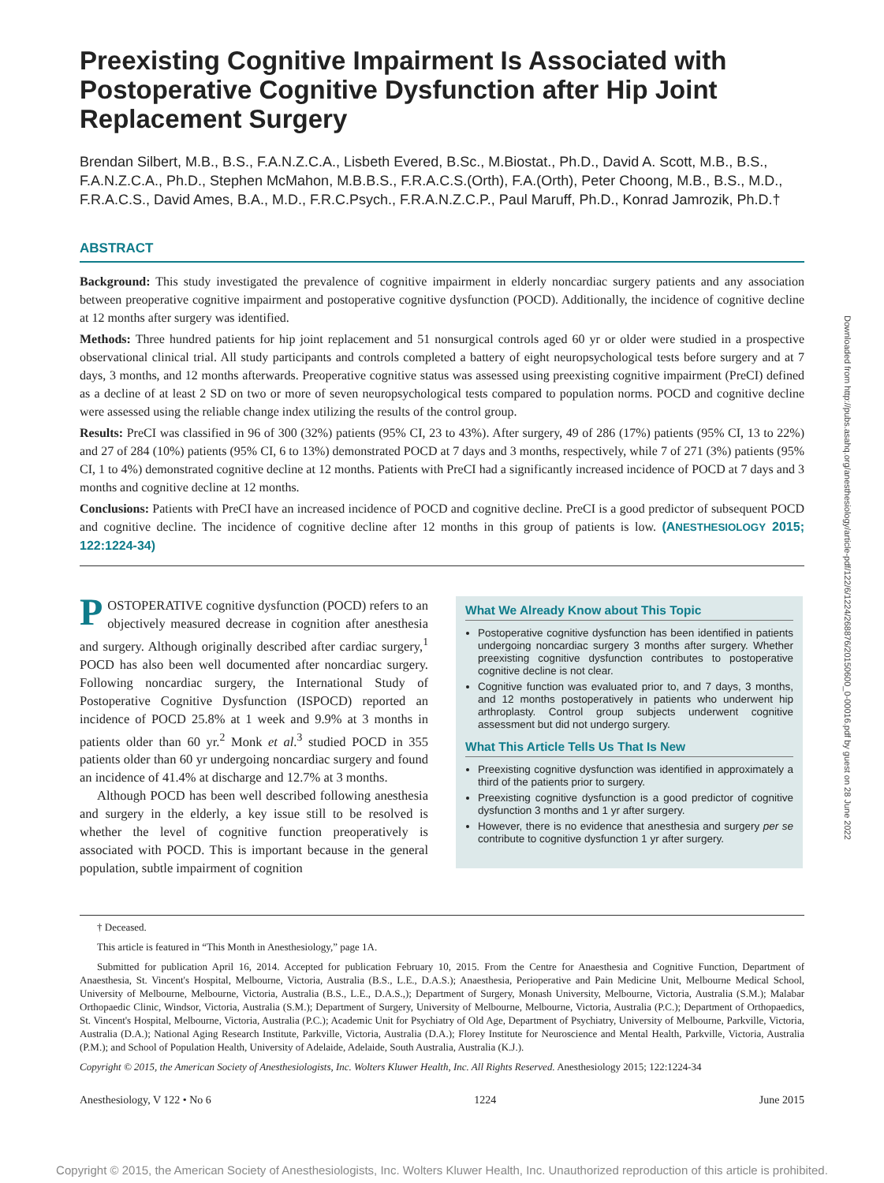Preexisting Cognitive Impairment Is Associated with Postoperative Cognitive Dysfunction after Hip Joint Replacement Surgery
Brendan Silbert, M.B., B.S., F.A.N.Z.C.A., Lisbeth Evered, B.Sc., M.Biostat., Ph.D., David A. Scott, M.B., B.S., F.A.N.Z.C.A., Ph.D., Stephen McMahon, M.B.B.S., F.R.A.C.S.(Orth), F.A.(Orth), Peter Choong, M.B., B.S., M.D., F.R.A.C.S., David Ames, B.A., M.D., F.R.C.Psych., F.R.A.N.Z.C.P., Paul Maruff, Ph.D., Konrad Jamrozik, Ph.D.†
ABSTRACT
Background: This study investigated the prevalence of cognitive impairment in elderly noncardiac surgery patients and any association between preoperative cognitive impairment and postoperative cognitive dysfunction (POCD). Additionally, the incidence of cognitive decline at 12 months after surgery was identified.
Methods: Three hundred patients for hip joint replacement and 51 nonsurgical controls aged 60 yr or older were studied in a prospective observational clinical trial. All study participants and controls completed a battery of eight neuropsychological tests before surgery and at 7 days, 3 months, and 12 months afterwards. Preoperative cognitive status was assessed using preexisting cognitive impairment (PreCI) defined as a decline of at least 2 SD on two or more of seven neuropsychological tests compared to population norms. POCD and cognitive decline were assessed using the reliable change index utilizing the results of the control group.
Results: PreCI was classified in 96 of 300 (32%) patients (95% CI, 23 to 43%). After surgery, 49 of 286 (17%) patients (95% CI, 13 to 22%) and 27 of 284 (10%) patients (95% CI, 6 to 13%) demonstrated POCD at 7 days and 3 months, respectively, while 7 of 271 (3%) patients (95% CI, 1 to 4%) demonstrated cognitive decline at 12 months. Patients with PreCI had a significantly increased incidence of POCD at 7 days and 3 months and cognitive decline at 12 months.
Conclusions: Patients with PreCI have an increased incidence of POCD and cognitive decline. PreCI is a good predictor of subsequent POCD and cognitive decline. The incidence of cognitive decline after 12 months in this group of patients is low. (ANESTHESIOLOGY 2015; 122:1224-34)
POSTOPERATIVE cognitive dysfunction (POCD) refers to an objectively measured decrease in cognition after anesthesia and surgery. Although originally described after cardiac surgery,<sup>1</sup> POCD has also been well documented after noncardiac surgery. Following noncardiac surgery, the International Study of Postoperative Cognitive Dysfunction (ISPOCD) reported an incidence of POCD 25.8% at 1 week and 9.9% at 3 months in patients older than 60 yr.<sup>2</sup> Monk et al.<sup>3</sup> studied POCD in 355 patients older than 60 yr undergoing noncardiac surgery and found an incidence of 41.4% at discharge and 12.7% at 3 months.
Although POCD has been well described following anesthesia and surgery in the elderly, a key issue still to be resolved is whether the level of cognitive function preoperatively is associated with POCD. This is important because in the general population, subtle impairment of cognition
What We Already Know about This Topic
Postoperative cognitive dysfunction has been identified in patients undergoing noncardiac surgery 3 months after surgery. Whether preexisting cognitive dysfunction contributes to postoperative cognitive decline is not clear.
Cognitive function was evaluated prior to, and 7 days, 3 months, and 12 months postoperatively in patients who underwent hip arthroplasty. Control group subjects underwent cognitive assessment but did not undergo surgery.
What This Article Tells Us That Is New
Preexisting cognitive dysfunction was identified in approximately a third of the patients prior to surgery.
Preexisting cognitive dysfunction is a good predictor of cognitive dysfunction 3 months and 1 yr after surgery.
However, there is no evidence that anesthesia and surgery per se contribute to cognitive dysfunction 1 yr after surgery.
† Deceased.
This article is featured in “This Month in Anesthesiology,” page 1A.
Submitted for publication April 16, 2014. Accepted for publication February 10, 2015. From the Centre for Anaesthesia and Cognitive Function, Department of Anaesthesia, St. Vincent's Hospital, Melbourne, Victoria, Australia (B.S., L.E., D.A.S.); Anaesthesia, Perioperative and Pain Medicine Unit, Melbourne Medical School, University of Melbourne, Melbourne, Victoria, Australia (B.S., L.E., D.A.S.,); Department of Surgery, Monash University, Melbourne, Victoria, Australia (S.M.); Malabar Orthopaedic Clinic, Windsor, Victoria, Australia (S.M.); Department of Surgery, University of Melbourne, Melbourne, Victoria, Australia (P.C.); Department of Orthopaedics, St. Vincent's Hospital, Melbourne, Victoria, Australia (P.C.); Academic Unit for Psychiatry of Old Age, Department of Psychiatry, University of Melbourne, Parkville, Victoria, Australia (D.A.); National Aging Research Institute, Parkville, Victoria, Australia (D.A.); Florey Institute for Neuroscience and Mental Health, Parkville, Victoria, Australia (P.M.); and School of Population Health, University of Adelaide, Adelaide, South Australia, Australia (K.J.).
Copyright © 2015, the American Society of Anesthesiologists, Inc. Wolters Kluwer Health, Inc. All Rights Reserved. Anesthesiology 2015; 122:1224-34
Anesthesiology, V 122 • No 6 1224 June 2015
Downloaded from http://pubs.asahq.org/anesthesiology/article-pdf/122/6/1224/268876/20150600_0-00016.pdf by guest on 28 June 2022
Copyright © 2015, the American Society of Anesthesiologists, Inc. Wolters Kluwer Health, Inc. Unauthorized reproduction of this article is prohibited.